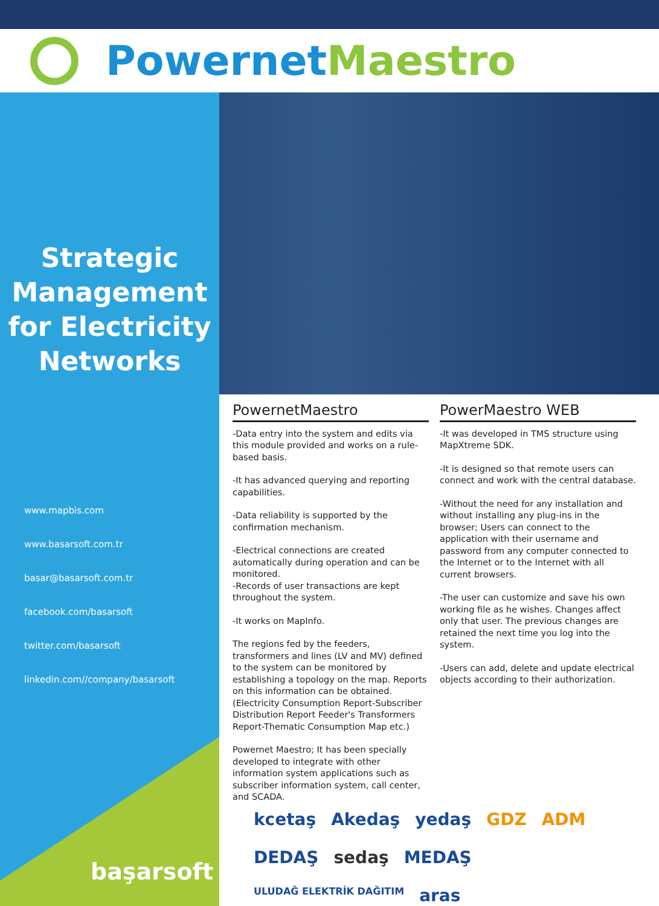PowernetMaestro
Strategic
Management
for Electricity
Networks
www.mapbis.com
www.basarsoft.com.tr
basar@basarsoft.com.tr
facebook.com/basarsoft
twitter.com/basarsoft
linkedin.com//company/basarsoft
başarsoft
PowernetMaestro
-Data entry into the system and edits via this module provided and works on a rule-based basis.
-It has advanced querying and reporting capabilities.
-Data reliability is supported by the confirmation mechanism.
-Electrical connections are created automatically during operation and can be monitored.
-Records of user transactions are kept throughout the system.
-It works on MapInfo.
The regions fed by the feeders, transformers and lines (LV and MV) defined to the system can be monitored by establishing a topology on the map. Reports on this information can be obtained. (Electricity Consumption Report-Subscriber Distribution Report Feeder's Transformers Report-Thematic Consumption Map etc.)
Powernet Maestro; It has been specially developed to integrate with other information system applications such as subscriber information system, call center, and SCADA.
PowerMaestro WEB
-It was developed in TMS structure using MapXtreme SDK.
-It is designed so that remote users can connect and work with the central database.
-Without the need for any installation and without installing any plug-ins in the browser; Users can connect to the application with their username and password from any computer connected to the Internet or to the Internet with all current browsers.
-The user can customize and save his own working file as he wishes. Changes affect only that user. The previous changes are retained the next time you log into the system.
-Users can add, delete and update electrical objects according to their authorization.
kcetaş Akedaş yedaş GDZ ADM DEDAŞ sedaş MEDAŞ ULUDAĞ ELEKTRİK DAĞITIM aras